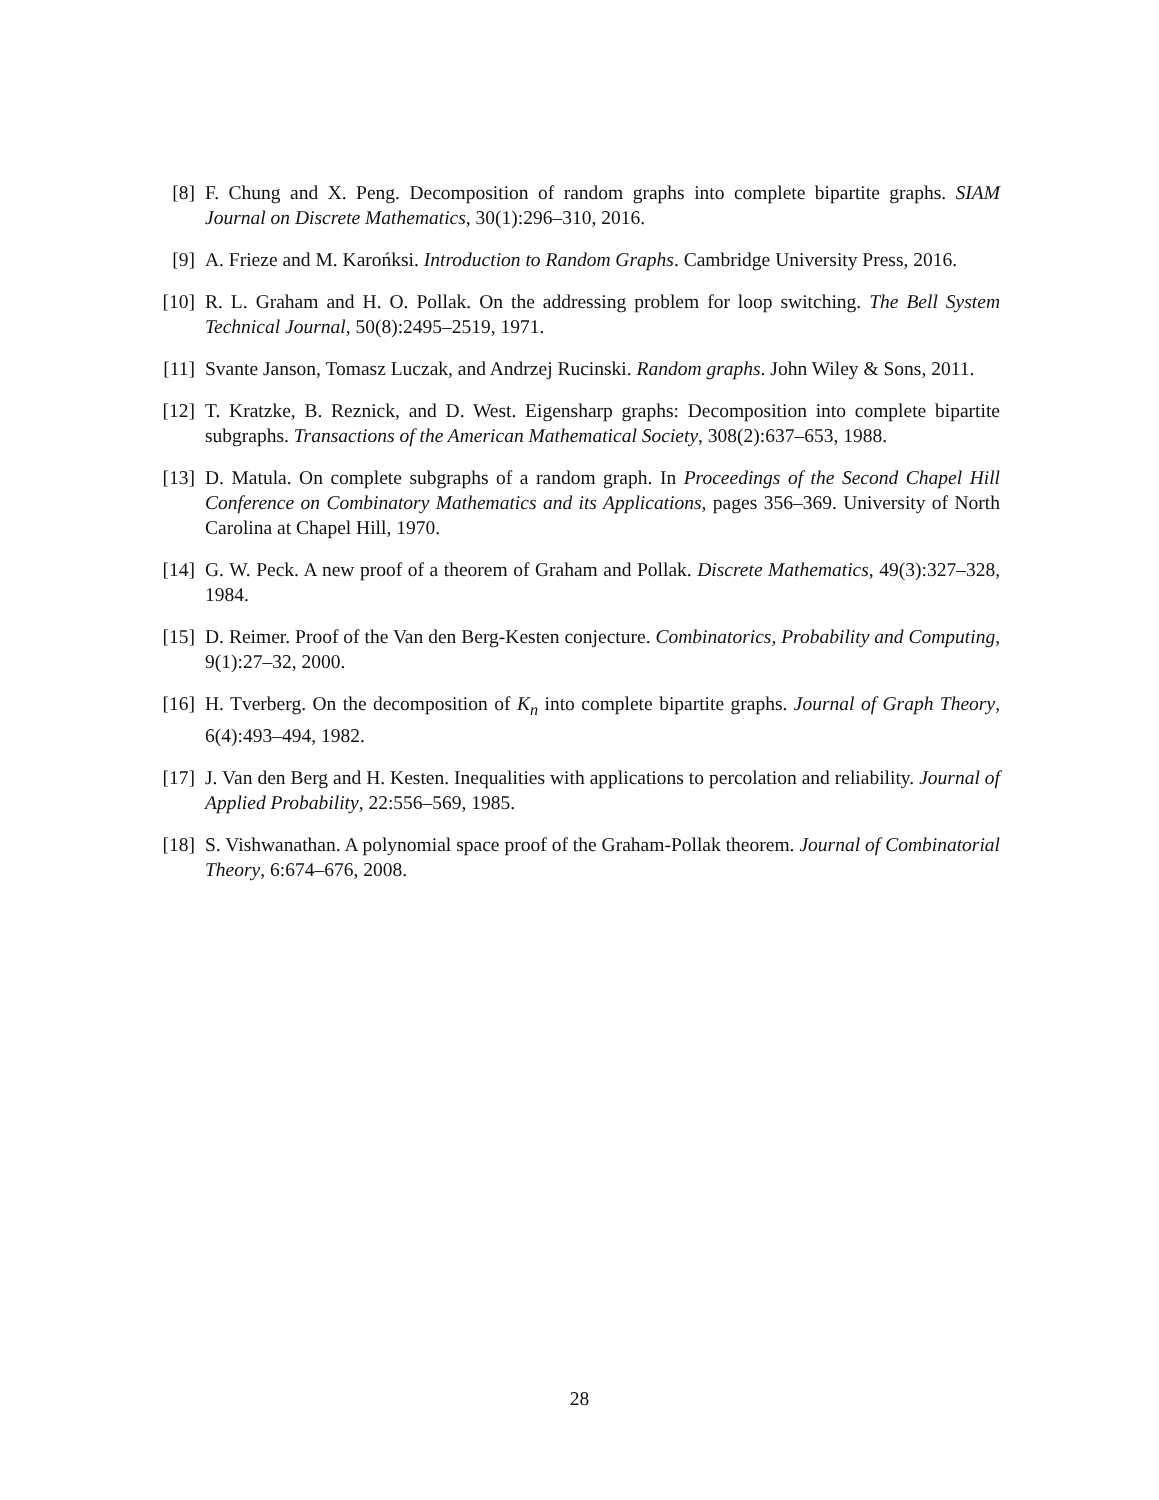[8] F. Chung and X. Peng. Decomposition of random graphs into complete bipartite graphs. SIAM Journal on Discrete Mathematics, 30(1):296–310, 2016.
[9] A. Frieze and M. Karońksi. Introduction to Random Graphs. Cambridge University Press, 2016.
[10]
R. L. Graham and H. O. Pollak. On the addressing problem for loop switching. The Bell System Technical Journal, 50(8):2495–2519, 1971.
[11]
Svante Janson, Tomasz Luczak, and Andrzej Rucinski. Random graphs. John Wiley & Sons, 2011.
[12]
T. Kratzke, B. Reznick, and D. West. Eigensharp graphs: Decomposition into complete bipartite subgraphs. Transactions of the American Mathematical Society, 308(2):637–653, 1988.
[13]
D. Matula. On complete subgraphs of a random graph. In Proceedings of the Second Chapel Hill Conference on Combinatory Mathematics and its Applications, pages 356–369. University of North Carolina at Chapel Hill, 1970.
[14]
G. W. Peck. A new proof of a theorem of Graham and Pollak. Discrete Mathematics, 49(3):327–328, 1984.
[15]
D. Reimer. Proof of the Van den Berg-Kesten conjecture. Combinatorics, Probability and Computing, 9(1):27–32, 2000.
[16]
H. Tverberg. On the decomposition of K<sub>n</sub> into complete bipartite graphs. Journal of Graph Theory, 6(4):493–494, 1982.
[17]
J. Van den Berg and H. Kesten. Inequalities with applications to percolation and reliability. Journal of Applied Probability, 22:556–569, 1985.
[18]
S. Vishwanathan. A polynomial space proof of the Graham-Pollak theorem. Journal of Combinatorial Theory, 6:674–676, 2008.
28